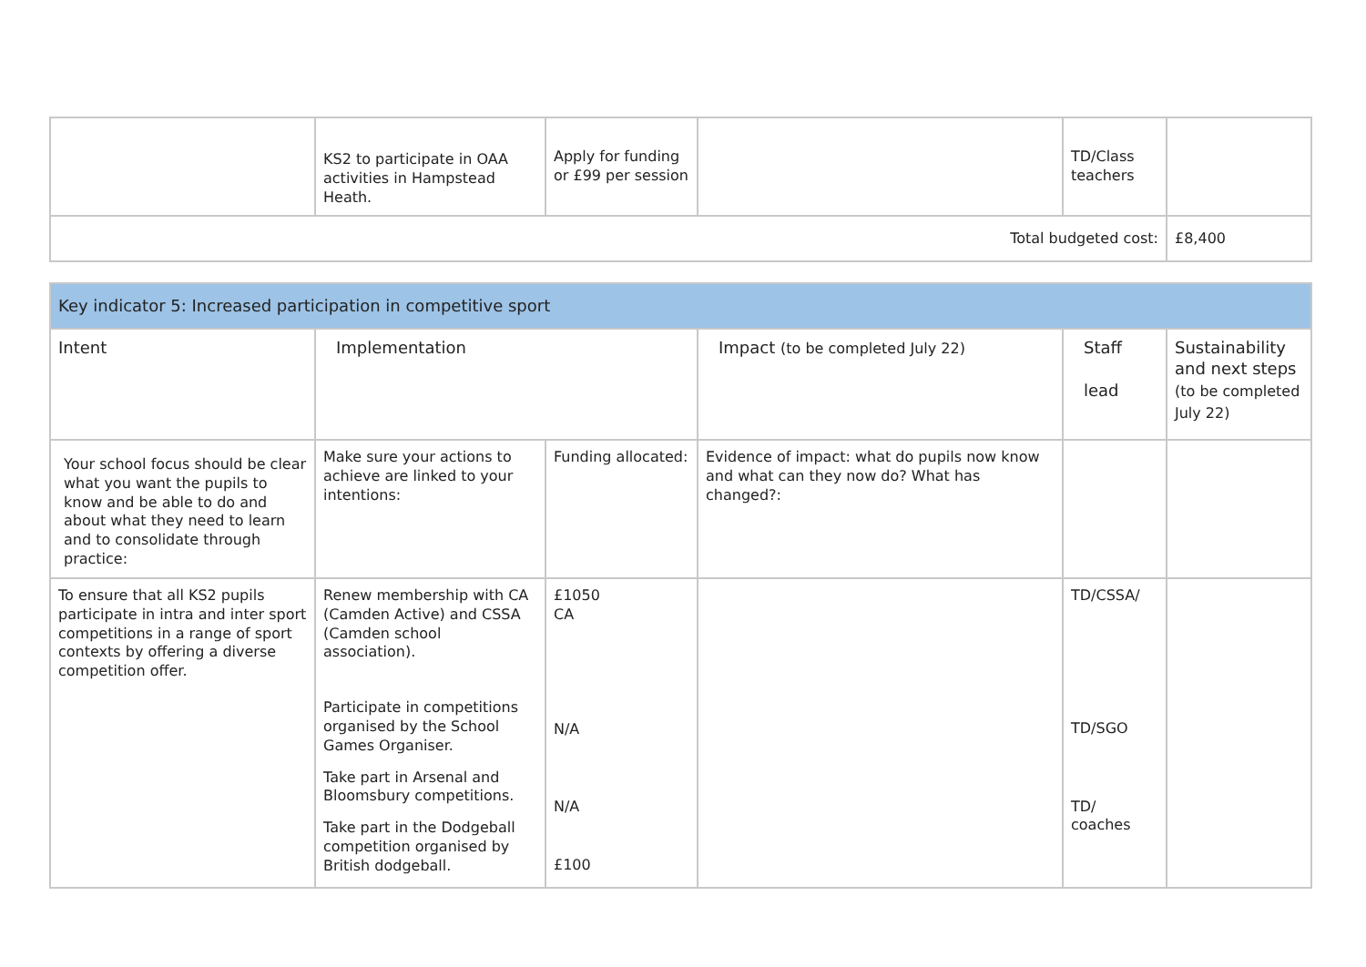| | KS2 to participate in OAA activities in Hampstead Heath. | Apply for funding or £99 per session | | TD/Class teachers | |
| Total budgeted cost: | | | | | £8,400 |
| Key indicator 5: Increased participation in competitive sport | | | | | |
| Intent | Implementation | | Impact (to be completed July 22) | Staff lead | Sustainability and next steps (to be completed July 22) |
| Your school focus should be clear what you want the pupils to know and be able to do and about what they need to learn and to consolidate through practice: | Make sure your actions to achieve are linked to your intentions: | Funding allocated: | Evidence of impact: what do pupils now know and what can they now do? What has changed?: | | |
| To ensure that all KS2 pupils participate in intra and inter sport competitions in a range of sport contexts by offering a diverse competition offer. | Renew membership with CA (Camden Active) and CSSA (Camden school association). Participate in competitions organised by the School Games Organiser. Take part in Arsenal and Bloomsbury competitions. Take part in the Dodgeball competition organised by British dodgeball. | £1050 CA N/A N/A £100 | | TD/CSSA/ TD/SGO TD/ coaches | |